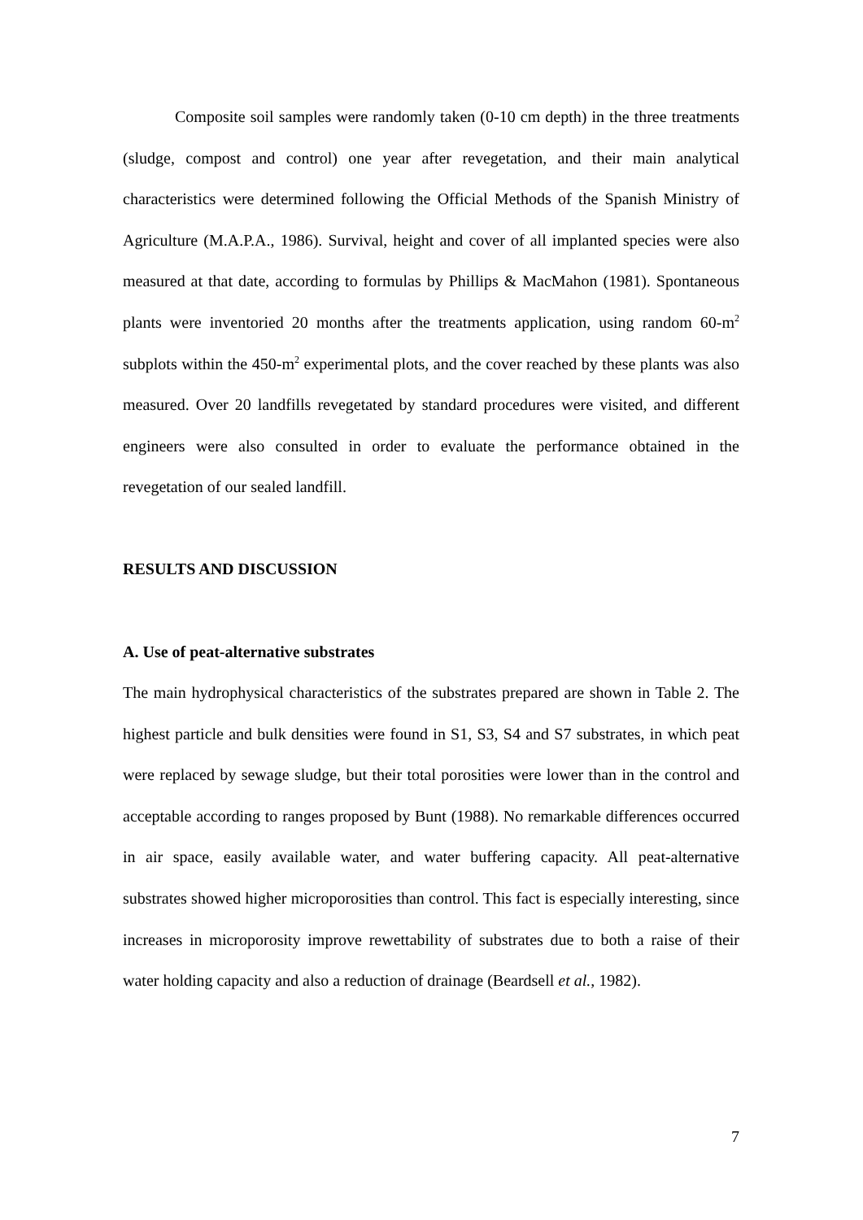Composite soil samples were randomly taken (0-10 cm depth) in the three treatments (sludge, compost and control) one year after revegetation, and their main analytical characteristics were determined following the Official Methods of the Spanish Ministry of Agriculture (M.A.P.A., 1986). Survival, height and cover of all implanted species were also measured at that date, according to formulas by Phillips & MacMahon (1981). Spontaneous plants were inventoried 20 months after the treatments application, using random 60-m<sup>2</sup> subplots within the 450-m<sup>2</sup> experimental plots, and the cover reached by these plants was also measured. Over 20 landfills revegetated by standard procedures were visited, and different engineers were also consulted in order to evaluate the performance obtained in the revegetation of our sealed landfill.
RESULTS AND DISCUSSION
A. Use of peat-alternative substrates
The main hydrophysical characteristics of the substrates prepared are shown in Table 2. The highest particle and bulk densities were found in S1, S3, S4 and S7 substrates, in which peat were replaced by sewage sludge, but their total porosities were lower than in the control and acceptable according to ranges proposed by Bunt (1988). No remarkable differences occurred in air space, easily available water, and water buffering capacity. All peat-alternative substrates showed higher microporosities than control. This fact is especially interesting, since increases in microporosity improve rewettability of substrates due to both a raise of their water holding capacity and also a reduction of drainage (Beardsell et al., 1982).
7